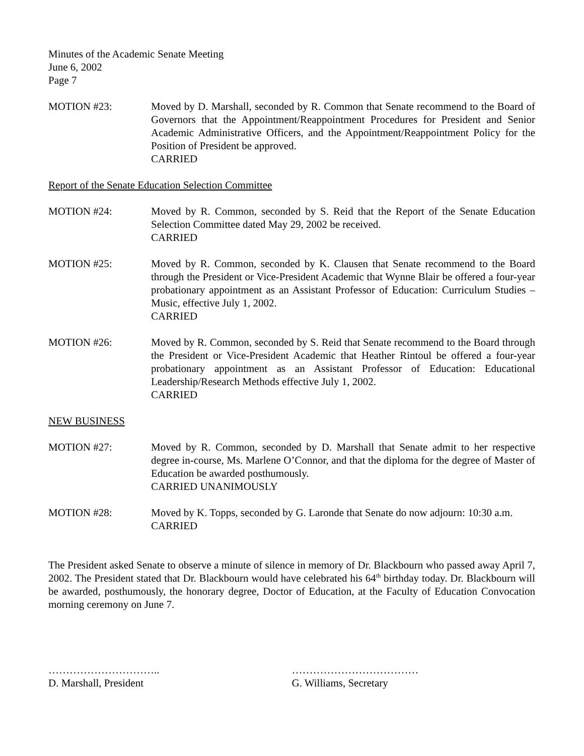Minutes of the Academic Senate Meeting
June 6, 2002
Page 7
MOTION #23: Moved by D. Marshall, seconded by R. Common that Senate recommend to the Board of Governors that the Appointment/Reappointment Procedures for President and Senior Academic Administrative Officers, and the Appointment/Reappointment Policy for the Position of President be approved.
CARRIED
Report of the Senate Education Selection Committee
MOTION #24: Moved by R. Common, seconded by S. Reid that the Report of the Senate Education Selection Committee dated May 29, 2002 be received.
CARRIED
MOTION #25: Moved by R. Common, seconded by K. Clausen that Senate recommend to the Board through the President or Vice-President Academic that Wynne Blair be offered a four-year probationary appointment as an Assistant Professor of Education: Curriculum Studies – Music, effective July 1, 2002.
CARRIED
MOTION #26: Moved by R. Common, seconded by S. Reid that Senate recommend to the Board through the President or Vice-President Academic that Heather Rintoul be offered a four-year probationary appointment as an Assistant Professor of Education: Educational Leadership/Research Methods effective July 1, 2002.
CARRIED
NEW BUSINESS
MOTION #27: Moved by R. Common, seconded by D. Marshall that Senate admit to her respective degree in-course, Ms. Marlene O’Connor, and that the diploma for the degree of Master of Education be awarded posthumously.
CARRIED UNANIMOUSLY
MOTION #28: Moved by K. Topps, seconded by G. Laronde that Senate do now adjourn: 10:30 a.m.
CARRIED
The President asked Senate to observe a minute of silence in memory of Dr. Blackbourn who passed away April 7, 2002. The President stated that Dr. Blackbourn would have celebrated his 64<sup>th</sup> birthday today. Dr. Blackbourn will be awarded, posthumously, the honorary degree, Doctor of Education, at the Faculty of Education Convocation morning ceremony on June 7.
…………………………..
D. Marshall, President
………………………………
G. Williams, Secretary